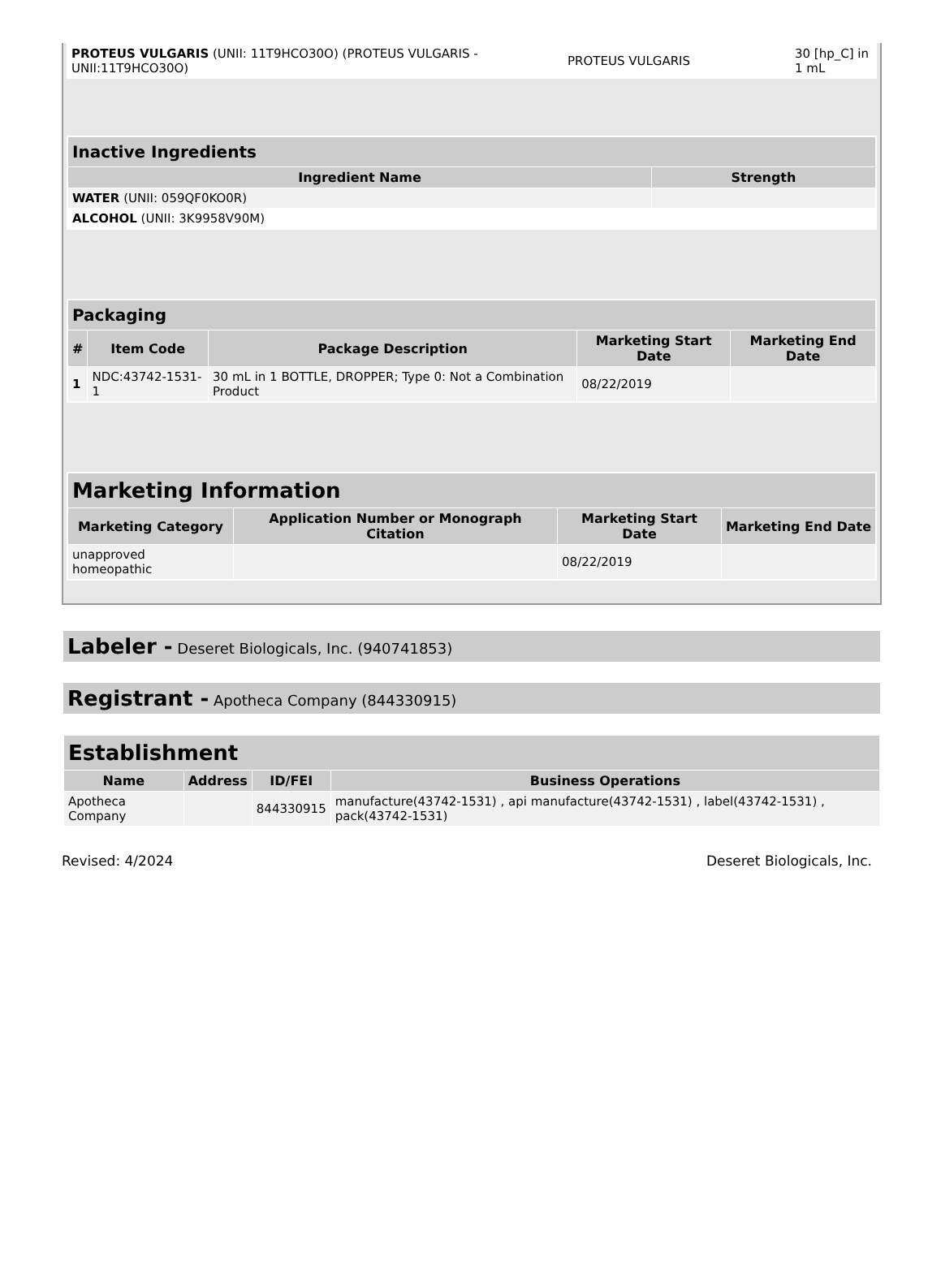| PROTEUS VULGARIS (UNII: 11T9HCO30O) (PROTEUS VULGARIS - UNII:11T9HCO30O) | PROTEUS VULGARIS | 30 [hp_C] in 1 mL |
| Inactive Ingredients | |
| --- | --- |
| Ingredient Name | Strength |
| WATER (UNII: 059QF0KO0R) | |
| ALCOHOL (UNII: 3K9958V90M) | |
| Packaging | | | | |
| --- | --- | --- | --- | --- |
| # | Item Code | Package Description | Marketing Start Date | Marketing End Date |
| 1 | NDC:43742-1531-1 | 30 mL in 1 BOTTLE, DROPPER; Type 0: Not a Combination Product | 08/22/2019 | |
| Marketing Information | | | |
| --- | --- | --- | --- |
| Marketing Category | Application Number or Monograph Citation | Marketing Start Date | Marketing End Date |
| unapproved homeopathic | | 08/22/2019 | |
Labeler - Deseret Biologicals, Inc. (940741853)
Registrant - Apotheca Company (844330915)
| Establishment | | | |
| --- | --- | --- | --- |
| Name | Address | ID/FEI | Business Operations |
| Apotheca Company | | 844330915 | manufacture(43742-1531) , api manufacture(43742-1531) , label(43742-1531) , pack(43742-1531) |
Revised: 4/2024 Deseret Biologicals, Inc.